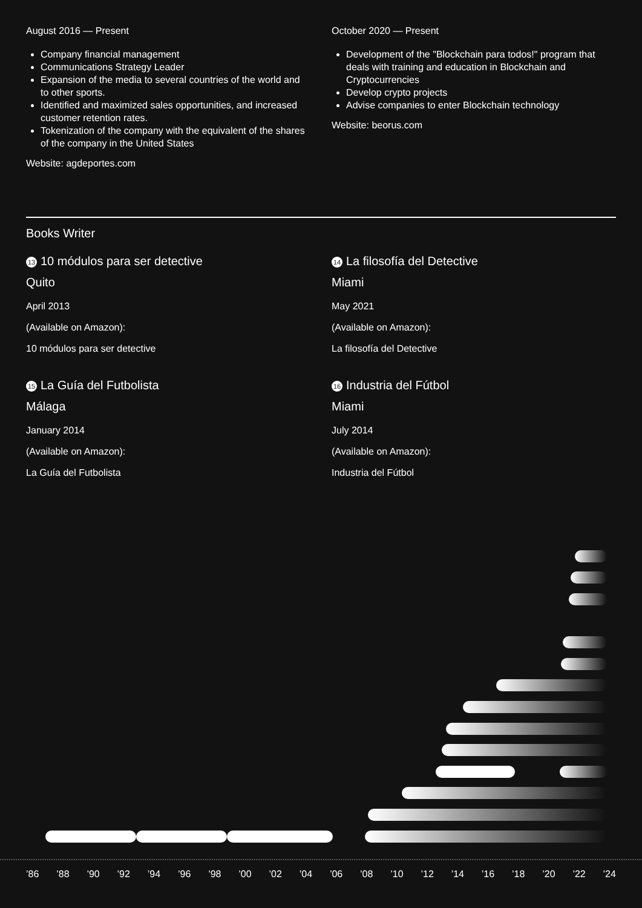August 2016 — Present
Company financial management
Communications Strategy Leader
Expansion of the media to several countries of the world and to other sports.
Identified and maximized sales opportunities, and increased customer retention rates.
Tokenization of the company with the equivalent of the shares of the company in the United States
Website: agdeportes.com
October 2020 — Present
Development of the "Blockchain para todos!" program that deals with training and education in Blockchain and Cryptocurrencies
Develop crypto projects
Advise companies to enter Blockchain technology
Website: beorus.com
Books Writer
13 10 módulos para ser detective
Quito
April 2013
(Available on Amazon):
10 módulos para ser detective
15 La Guía del Futbolista
Málaga
January 2014
(Available on Amazon):
La Guía del Futbolista
14 La filosofía del Detective
Miami
May 2021
(Available on Amazon):
La filosofía del Detective
16 Industria del Fútbol
Miami
July 2014
(Available on Amazon):
Industria del Fútbol
’86 ’88 ’90 ’92 ’94 ’96 ’98 ’00 ’02 ’04 ’06 ’08 ’10 ’12 ’14 ’16 ’18 ’20 ’22 ’24